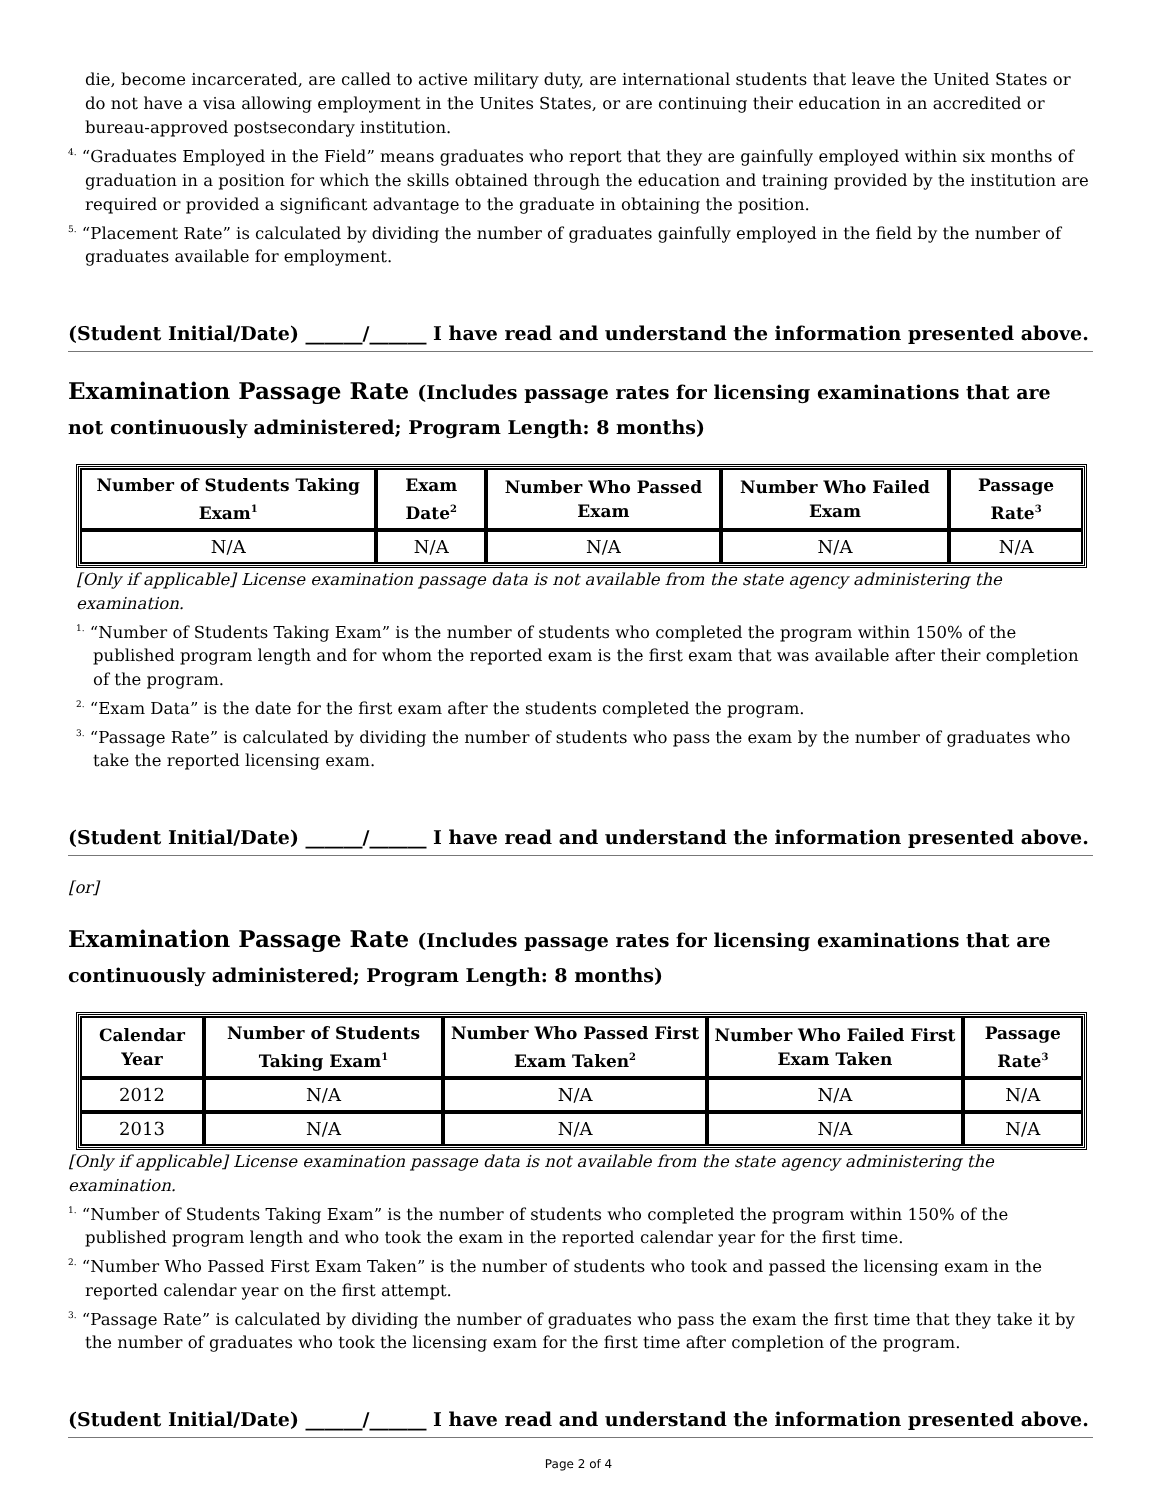die, become incarcerated, are called to active military duty, are international students that leave the United States or do not have a visa allowing employment in the Unites States, or are continuing their education in an accredited or bureau-approved postsecondary institution.
<sup>4.</sup> “Graduates Employed in the Field” means graduates who report that they are gainfully employed within six months of graduation in a position for which the skills obtained through the education and training provided by the institution are required or provided a significant advantage to the graduate in obtaining the position.
<sup>5.</sup> “Placement Rate” is calculated by dividing the number of graduates gainfully employed in the field by the number of graduates available for employment.
(Student Initial/Date) ______/______ I have read and understand the information presented above.
Examination Passage Rate (Includes passage rates for licensing examinations that are not continuously administered; Program Length: 8 months)
| Number of Students Taking Exam<sup>1</sup> | Exam Date<sup>2</sup> | Number Who Passed Exam | Number Who Failed Exam | Passage Rate<sup>3</sup> |
| --- | --- | --- | --- | --- |
| N/A | N/A | N/A | N/A | N/A |
[Only if applicable] License examination passage data is not available from the state agency administering the examination.
<sup>1.</sup> “Number of Students Taking Exam” is the number of students who completed the program within 150% of the published program length and for whom the reported exam is the first exam that was available after their completion of the program.
<sup>2.</sup> “Exam Data” is the date for the first exam after the students completed the program.
<sup>3.</sup> “Passage Rate” is calculated by dividing the number of students who pass the exam by the number of graduates who take the reported licensing exam.
(Student Initial/Date) ______/______ I have read and understand the information presented above.
[or]
Examination Passage Rate (Includes passage rates for licensing examinations that are continuously administered; Program Length: 8 months)
| Calendar Year | Number of Students Taking Exam<sup>1</sup> | Number Who Passed First Exam Taken<sup>2</sup> | Number Who Failed First Exam Taken | Passage Rate<sup>3</sup> |
| --- | --- | --- | --- | --- |
| 2012 | N/A | N/A | N/A | N/A |
| 2013 | N/A | N/A | N/A | N/A |
[Only if applicable] License examination passage data is not available from the state agency administering the examination.
<sup>1.</sup> “Number of Students Taking Exam” is the number of students who completed the program within 150% of the published program length and who took the exam in the reported calendar year for the first time.
<sup>2.</sup> “Number Who Passed First Exam Taken” is the number of students who took and passed the licensing exam in the reported calendar year on the first attempt.
<sup>3.</sup> “Passage Rate” is calculated by dividing the number of graduates who pass the exam the first time that they take it by the number of graduates who took the licensing exam for the first time after completion of the program.
(Student Initial/Date) ______/______ I have read and understand the information presented above.
Page 2 of 4